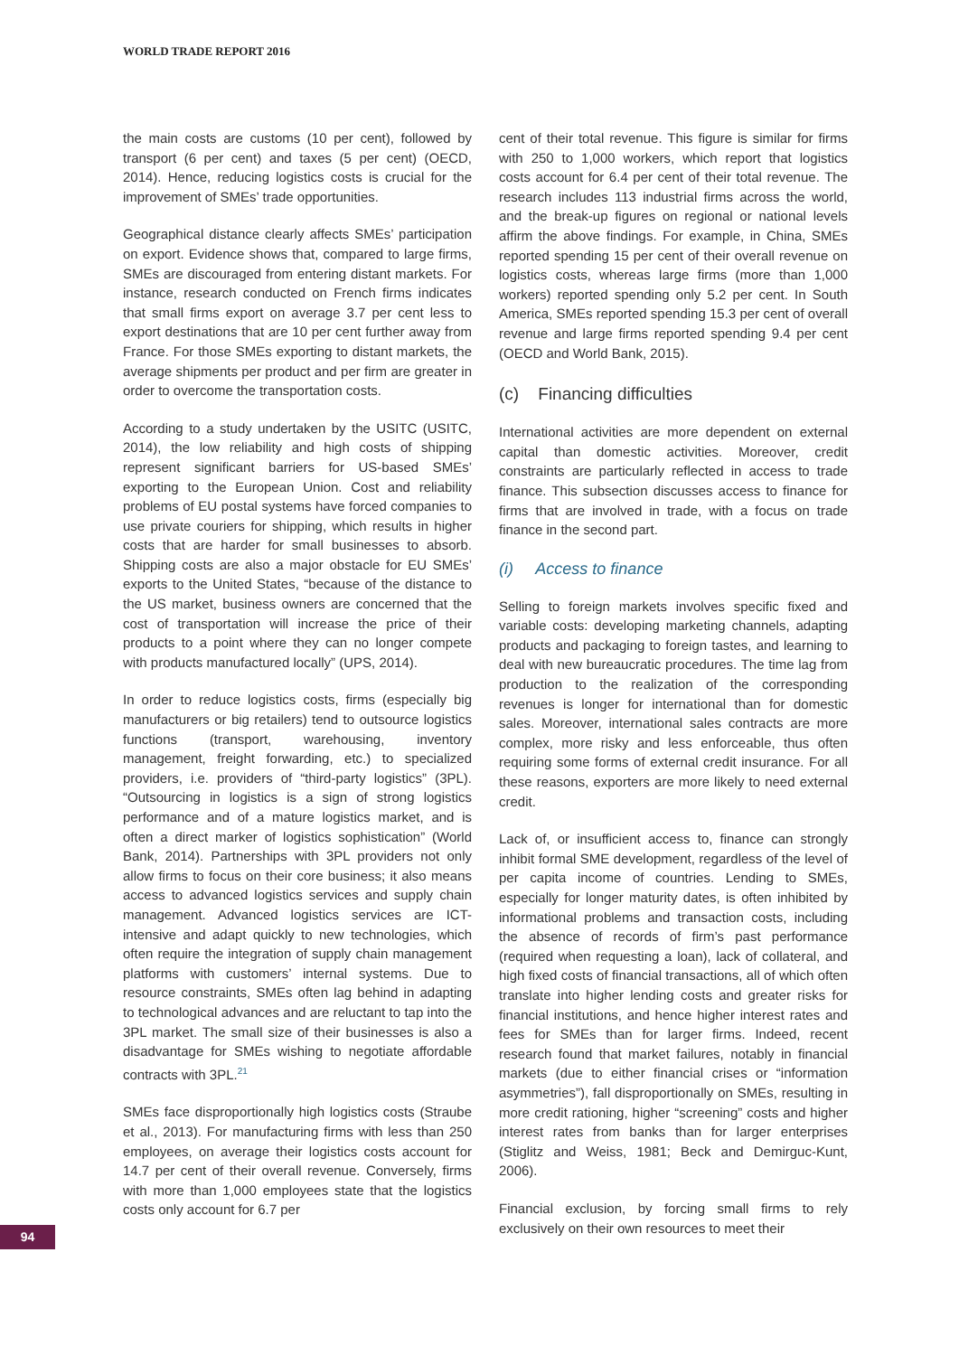WORLD TRADE REPORT 2016
the main costs are customs (10 per cent), followed by transport (6 per cent) and taxes (5 per cent) (OECD, 2014). Hence, reducing logistics costs is crucial for the improvement of SMEs’ trade opportunities.
Geographical distance clearly affects SMEs’ participation on export. Evidence shows that, compared to large firms, SMEs are discouraged from entering distant markets. For instance, research conducted on French firms indicates that small firms export on average 3.7 per cent less to export destinations that are 10 per cent further away from France. For those SMEs exporting to distant markets, the average shipments per product and per firm are greater in order to overcome the transportation costs.
According to a study undertaken by the USITC (USITC, 2014), the low reliability and high costs of shipping represent significant barriers for US-based SMEs’ exporting to the European Union. Cost and reliability problems of EU postal systems have forced companies to use private couriers for shipping, which results in higher costs that are harder for small businesses to absorb. Shipping costs are also a major obstacle for EU SMEs’ exports to the United States, “because of the distance to the US market, business owners are concerned that the cost of transportation will increase the price of their products to a point where they can no longer compete with products manufactured locally” (UPS, 2014).
In order to reduce logistics costs, firms (especially big manufacturers or big retailers) tend to outsource logistics functions (transport, warehousing, inventory management, freight forwarding, etc.) to specialized providers, i.e. providers of “third-party logistics” (3PL). “Outsourcing in logistics is a sign of strong logistics performance and of a mature logistics market, and is often a direct marker of logistics sophistication” (World Bank, 2014). Partnerships with 3PL providers not only allow firms to focus on their core business; it also means access to advanced logistics services and supply chain management. Advanced logistics services are ICT-intensive and adapt quickly to new technologies, which often require the integration of supply chain management platforms with customers’ internal systems. Due to resource constraints, SMEs often lag behind in adapting to technological advances and are reluctant to tap into the 3PL market. The small size of their businesses is also a disadvantage for SMEs wishing to negotiate affordable contracts with 3PL.<sup>21</sup>
SMEs face disproportionally high logistics costs (Straube et al., 2013). For manufacturing firms with less than 250 employees, on average their logistics costs account for 14.7 per cent of their overall revenue. Conversely, firms with more than 1,000 employees state that the logistics costs only account for 6.7 per
cent of their total revenue. This figure is similar for firms with 250 to 1,000 workers, which report that logistics costs account for 6.4 per cent of their total revenue. The research includes 113 industrial firms across the world, and the break-up figures on regional or national levels affirm the above findings. For example, in China, SMEs reported spending 15 per cent of their overall revenue on logistics costs, whereas large firms (more than 1,000 workers) reported spending only 5.2 per cent. In South America, SMEs reported spending 15.3 per cent of overall revenue and large firms reported spending 9.4 per cent (OECD and World Bank, 2015).
(c) Financing difficulties
International activities are more dependent on external capital than domestic activities. Moreover, credit constraints are particularly reflected in access to trade finance. This subsection discusses access to finance for firms that are involved in trade, with a focus on trade finance in the second part.
(i) Access to finance
Selling to foreign markets involves specific fixed and variable costs: developing marketing channels, adapting products and packaging to foreign tastes, and learning to deal with new bureaucratic procedures. The time lag from production to the realization of the corresponding revenues is longer for international than for domestic sales. Moreover, international sales contracts are more complex, more risky and less enforceable, thus often requiring some forms of external credit insurance. For all these reasons, exporters are more likely to need external credit.
Lack of, or insufficient access to, finance can strongly inhibit formal SME development, regardless of the level of per capita income of countries. Lending to SMEs, especially for longer maturity dates, is often inhibited by informational problems and transaction costs, including the absence of records of firm’s past performance (required when requesting a loan), lack of collateral, and high fixed costs of financial transactions, all of which often translate into higher lending costs and greater risks for financial institutions, and hence higher interest rates and fees for SMEs than for larger firms. Indeed, recent research found that market failures, notably in financial markets (due to either financial crises or “information asymmetries”), fall disproportionally on SMEs, resulting in more credit rationing, higher “screening” costs and higher interest rates from banks than for larger enterprises (Stiglitz and Weiss, 1981; Beck and Demirguc-Kunt, 2006).
Financial exclusion, by forcing small firms to rely exclusively on their own resources to meet their
94